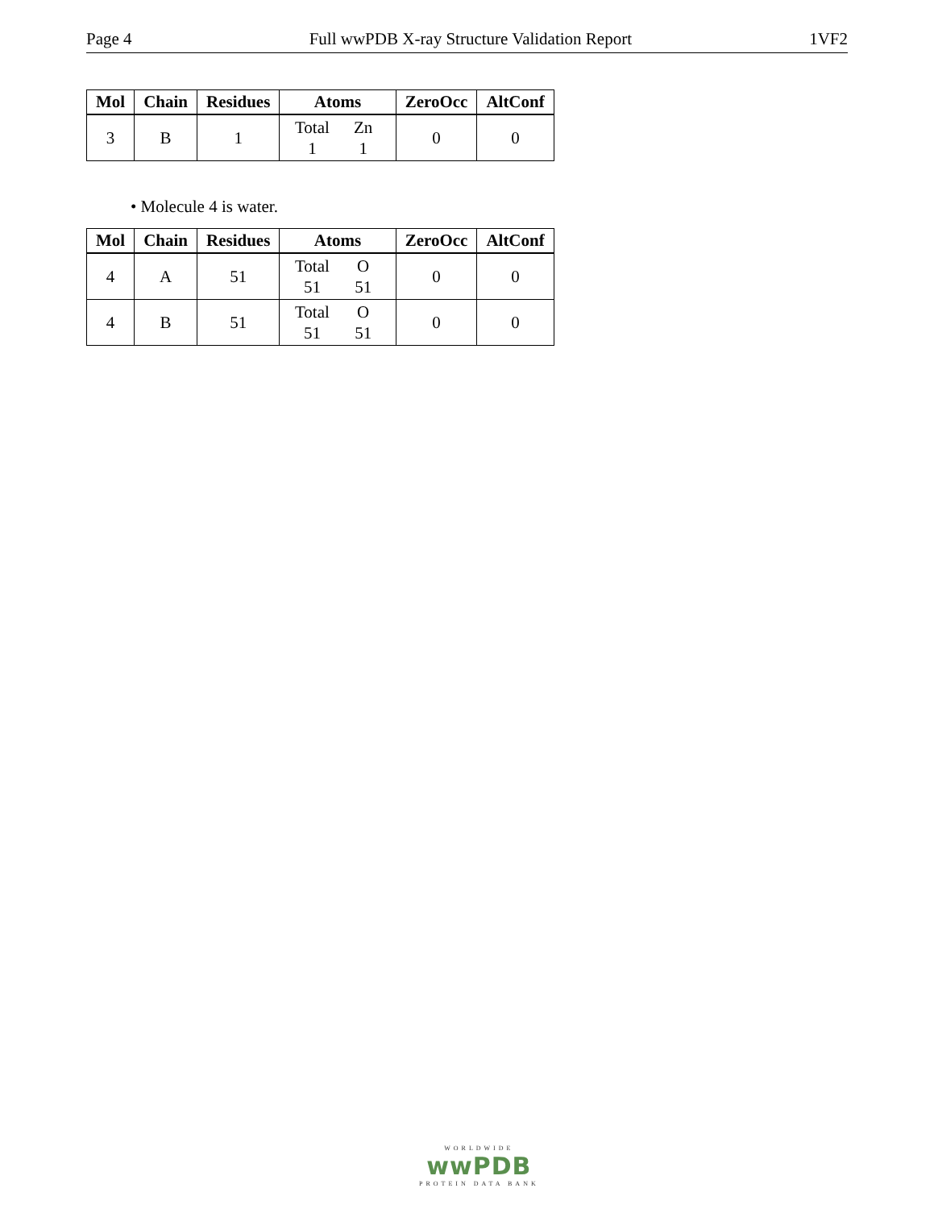Page 4 Full wwPDB X-ray Structure Validation Report 1VF2
| Mol | Chain | Residues | Atoms | ZeroOcc | AltConf |
| --- | --- | --- | --- | --- | --- |
| 3 | B | 1 | Total Zn 1 1 | 0 | 0 |
• Molecule 4 is water.
| Mol | Chain | Residues | Atoms | ZeroOcc | AltConf |
| --- | --- | --- | --- | --- | --- |
| 4 | A | 51 | Total O 51 51 | 0 | 0 |
| 4 | B | 51 | Total O 51 51 | 0 | 0 |
WORLDWIDE
wwPDB
PROTEIN DATA BANK